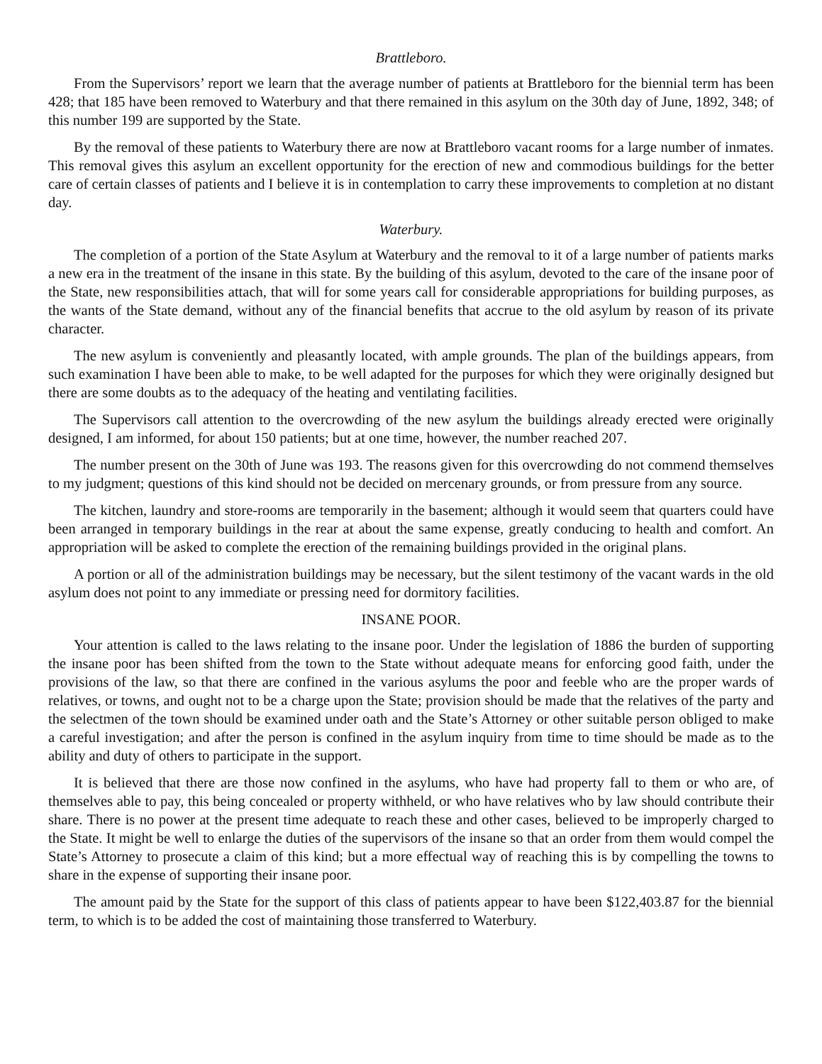Brattleboro.
From the Supervisors’ report we learn that the average number of patients at Brattleboro for the biennial term has been 428; that 185 have been removed to Waterbury and that there remained in this asylum on the 30th day of June, 1892, 348; of this number 199 are supported by the State.
By the removal of these patients to Waterbury there are now at Brattleboro vacant rooms for a large number of inmates. This removal gives this asylum an excellent opportunity for the erection of new and commodious buildings for the better care of certain classes of patients and I believe it is in contemplation to carry these improvements to completion at no distant day.
Waterbury.
The completion of a portion of the State Asylum at Waterbury and the removal to it of a large number of patients marks a new era in the treatment of the insane in this state. By the building of this asylum, devoted to the care of the insane poor of the State, new responsibilities attach, that will for some years call for considerable appropriations for building purposes, as the wants of the State demand, without any of the financial benefits that accrue to the old asylum by reason of its private character.
The new asylum is conveniently and pleasantly located, with ample grounds. The plan of the buildings appears, from such examination I have been able to make, to be well adapted for the purposes for which they were originally designed but there are some doubts as to the adequacy of the heating and ventilating facilities.
The Supervisors call attention to the overcrowding of the new asylum the buildings already erected were originally designed, I am informed, for about 150 patients; but at one time, however, the number reached 207.
The number present on the 30th of June was 193. The reasons given for this overcrowding do not commend themselves to my judgment; questions of this kind should not be decided on mercenary grounds, or from pressure from any source.
The kitchen, laundry and store-rooms are temporarily in the basement; although it would seem that quarters could have been arranged in temporary buildings in the rear at about the same expense, greatly conducing to health and comfort. An appropriation will be asked to complete the erection of the remaining buildings provided in the original plans.
A portion or all of the administration buildings may be necessary, but the silent testimony of the vacant wards in the old asylum does not point to any immediate or pressing need for dormitory facilities.
INSANE POOR.
Your attention is called to the laws relating to the insane poor. Under the legislation of 1886 the burden of supporting the insane poor has been shifted from the town to the State without adequate means for enforcing good faith, under the provisions of the law, so that there are confined in the various asylums the poor and feeble who are the proper wards of relatives, or towns, and ought not to be a charge upon the State; provision should be made that the relatives of the party and the selectmen of the town should be examined under oath and the State’s Attorney or other suitable person obliged to make a careful investigation; and after the person is confined in the asylum inquiry from time to time should be made as to the ability and duty of others to participate in the support.
It is believed that there are those now confined in the asylums, who have had property fall to them or who are, of themselves able to pay, this being concealed or property withheld, or who have relatives who by law should contribute their share. There is no power at the present time adequate to reach these and other cases, believed to be improperly charged to the State. It might be well to enlarge the duties of the supervisors of the insane so that an order from them would compel the State’s Attorney to prosecute a claim of this kind; but a more effectual way of reaching this is by compelling the towns to share in the expense of supporting their insane poor.
The amount paid by the State for the support of this class of patients appear to have been $122,403.87 for the biennial term, to which is to be added the cost of maintaining those transferred to Waterbury.